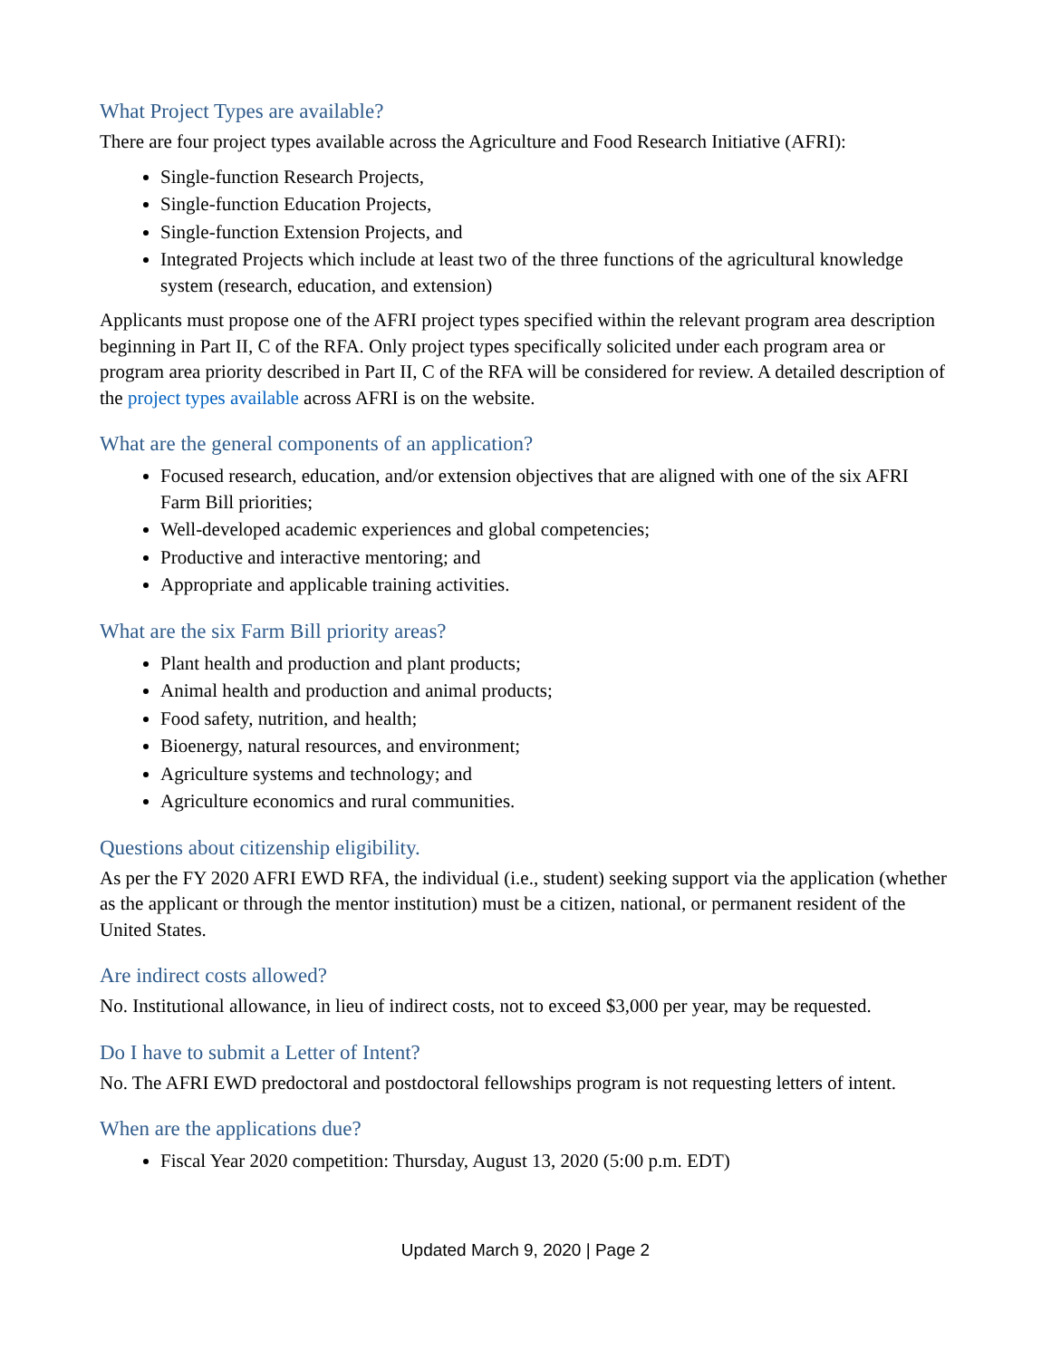What Project Types are available?
There are four project types available across the Agriculture and Food Research Initiative (AFRI):
Single-function Research Projects,
Single-function Education Projects,
Single-function Extension Projects, and
Integrated Projects which include at least two of the three functions of the agricultural knowledge system (research, education, and extension)
Applicants must propose one of the AFRI project types specified within the relevant program area description beginning in Part II, C of the RFA. Only project types specifically solicited under each program area or program area priority described in Part II, C of the RFA will be considered for review. A detailed description of the project types available across AFRI is on the website.
What are the general components of an application?
Focused research, education, and/or extension objectives that are aligned with one of the six AFRI Farm Bill priorities;
Well-developed academic experiences and global competencies;
Productive and interactive mentoring; and
Appropriate and applicable training activities.
What are the six Farm Bill priority areas?
Plant health and production and plant products;
Animal health and production and animal products;
Food safety, nutrition, and health;
Bioenergy, natural resources, and environment;
Agriculture systems and technology; and
Agriculture economics and rural communities.
Questions about citizenship eligibility.
As per the FY 2020 AFRI EWD RFA, the individual (i.e., student) seeking support via the application (whether as the applicant or through the mentor institution) must be a citizen, national, or permanent resident of the United States.
Are indirect costs allowed?
No. Institutional allowance, in lieu of indirect costs, not to exceed $3,000 per year, may be requested.
Do I have to submit a Letter of Intent?
No. The AFRI EWD predoctoral and postdoctoral fellowships program is not requesting letters of intent.
When are the applications due?
Fiscal Year 2020 competition: Thursday, August 13, 2020 (5:00 p.m. EDT)
Updated March 9, 2020 | Page 2